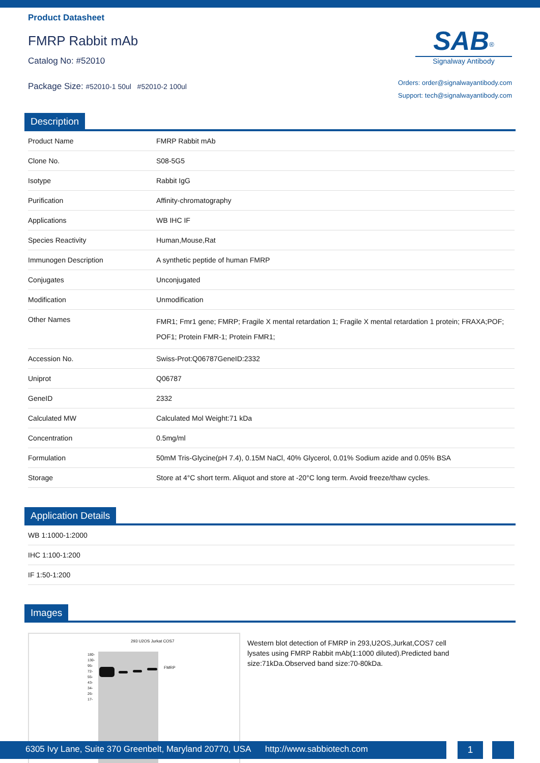Product Datasheet
FMRP Rabbit mAb
Catalog No: #52010
SAB<sup>®</sup>
Signalway Antibody
Package Size: #52010-1 50ul #52010-2 100ul
Orders: order@signalwayantibody.com
Support: tech@signalwayantibody.com
Description
| Product Name | FMRP Rabbit mAb |
| Clone No. | S08-5G5 |
| Isotype | Rabbit IgG |
| Purification | Affinity-chromatography |
| Applications | WB IHC IF |
| Species Reactivity | Human,Mouse,Rat |
| Immunogen Description | A synthetic peptide of human FMRP |
| Conjugates | Unconjugated |
| Modification | Unmodification |
| Other Names | FMR1; Fmr1 gene; FMRP; Fragile X mental retardation 1; Fragile X mental retardation 1 protein; FRAXA;POF; POF1; Protein FMR-1; Protein FMR1; |
| Accession No. | Swiss-Prot:Q06787GeneID:2332 |
| Uniprot | Q06787 |
| GeneID | 2332 |
| Calculated MW | Calculated Mol Weight:71 kDa |
| Concentration | 0.5mg/ml |
| Formulation | 50mM Tris-Glycine(pH 7.4), 0.15M NaCl, 40% Glycerol, 0.01% Sodium azide and 0.05% BSA |
| Storage | Store at 4°C short term. Aliquot and store at -20°C long term. Avoid freeze/thaw cycles. |
Application Details
| WB 1:1000-1:2000 |
| IHC 1:100-1:200 |
| IF 1:50-1:200 |
Images
293 U2OS Jurkat COS7
180-
130-
95-
72-
55-
43-
34-
26-
17-
FMRP
Western blot detection of FMRP in 293,U2OS,Jurkat,COS7 cell lysates using FMRP Rabbit mAb(1:1000 diluted).Predicted band size:71kDa.Observed band size:70-80kDa.
6305 Ivy Lane, Suite 370 Greenbelt, Maryland 20770, USA http://www.sabbiotech.com
1